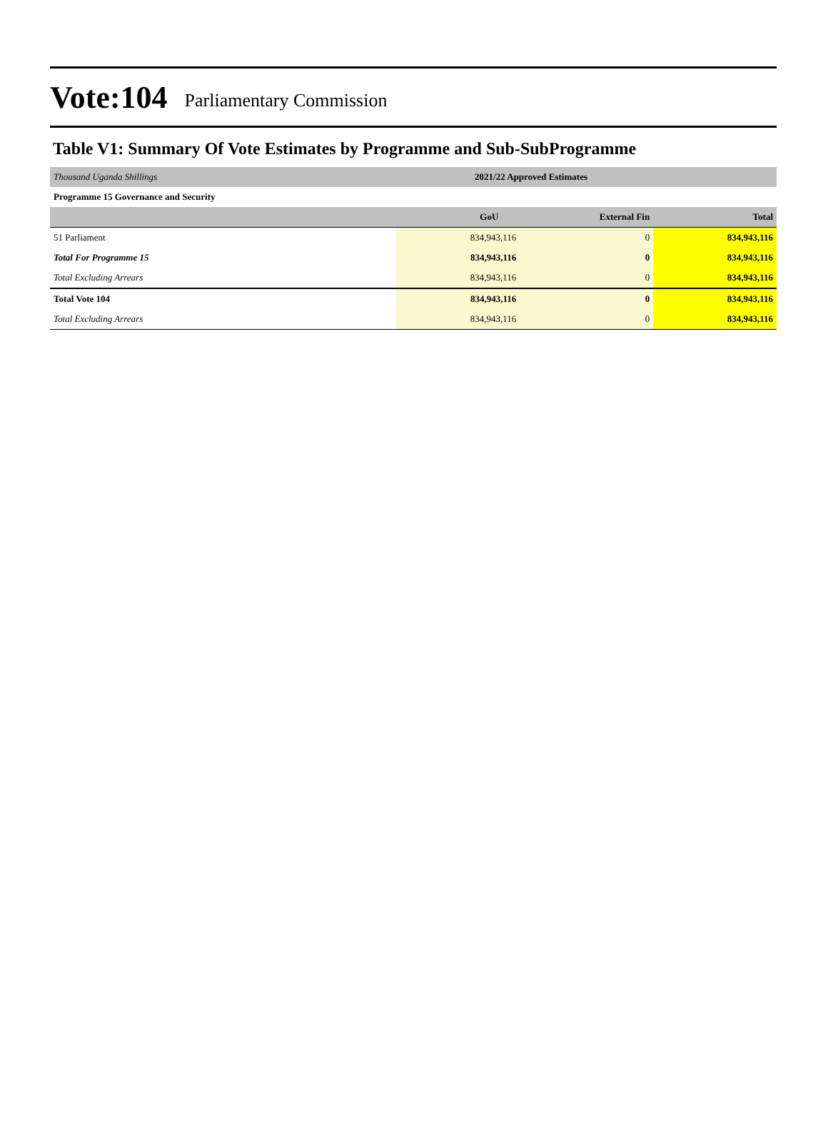Vote:104 Parliamentary Commission
Table V1: Summary Of Vote Estimates by Programme and Sub-SubProgramme
| Thousand Uganda Shillings | 2021/22 Approved Estimates | | |
| Programme 15 Governance and Security | | | |
| | GoU | External Fin | Total |
| 51 Parliament | 834,943,116 | 0 | 834,943,116 |
| Total For Programme 15 | 834,943,116 | 0 | 834,943,116 |
| Total Excluding Arrears | 834,943,116 | 0 | 834,943,116 |
| Total Vote 104 | 834,943,116 | 0 | 834,943,116 |
| Total Excluding Arrears | 834,943,116 | 0 | 834,943,116 |